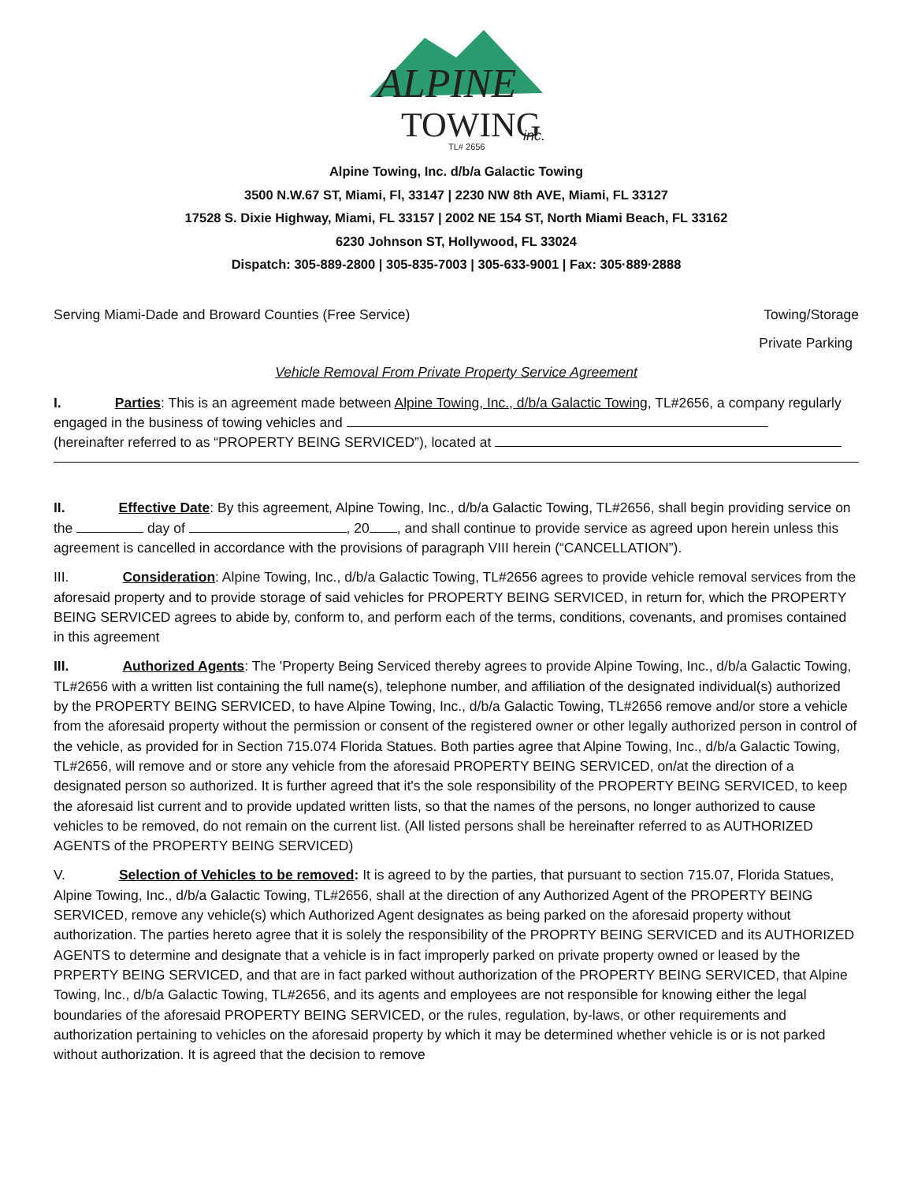ALPINE
TOWING
inc.
TL# 2656
Alpine Towing, Inc. d/b/a Galactic Towing
3500 N.W.67 ST, Miami, Fl, 33147 | 2230 NW 8th AVE, Miami, FL 33127
17528 S. Dixie Highway, Miami, FL 33157 | 2002 NE 154 ST, North Miami Beach, FL 33162
6230 Johnson ST, Hollywood, FL 33024
Dispatch: 305-889-2800 | 305-835-7003 | 305-633-9001 | Fax: 305·889·2888
Serving Miami-Dade and Broward Counties (Free Service) Towing/Storage
Private Parking
Vehicle Removal From Private Property Service Agreement
I. Parties: This is an agreement made between Alpine Towing, Inc., d/b/a Galactic Towing, TL#2656, a company regularly engaged in the business of towing vehicles and
(hereinafter referred to as “PROPERTY BEING SERVICED”), located at
II. Effective Date: By this agreement, Alpine Towing, Inc., d/b/a Galactic Towing, TL#2656, shall begin providing service on the day of , 20 , and shall continue to provide service as agreed upon herein unless this agreement is cancelled in accordance with the provisions of paragraph VIII herein (“CANCELLATION”).
III. Consideration: Alpine Towing, Inc., d/b/a Galactic Towing, TL#2656 agrees to provide vehicle removal services from the aforesaid property and to provide storage of said vehicles for PROPERTY BEING SERVICED, in return for, which the PROPERTY BEING SERVICED agrees to abide by, conform to, and perform each of the terms, conditions, covenants, and promises contained in this agreement
III. Authorized Agents: The 'Property Being Serviced thereby agrees to provide Alpine Towing, Inc., d/b/a Galactic Towing, TL#2656 with a written list containing the full name(s), telephone number, and affiliation of the designated individual(s) authorized by the PROPERTY BEING SERVICED, to have Alpine Towing, Inc., d/b/a Galactic Towing, TL#2656 remove and/or store a vehicle from the aforesaid property without the permission or consent of the registered owner or other legally authorized person in control of the vehicle, as provided for in Section 715.074 Florida Statues. Both parties agree that Alpine Towing, Inc., d/b/a Galactic Towing, TL#2656, will remove and or store any vehicle from the aforesaid PROPERTY BEING SERVICED, on/at the direction of a designated person so authorized. It is further agreed that it's the sole responsibility of the PROPERTY BEING SERVICED, to keep the aforesaid list current and to provide updated written lists, so that the names of the persons, no longer authorized to cause vehicles to be removed, do not remain on the current list. (All listed persons shall be hereinafter referred to as AUTHORIZED AGENTS of the PROPERTY BEING SERVICED)
V. Selection of Vehicles to be removed: It is agreed to by the parties, that pursuant to section 715.07, Florida Statues, Alpine Towing, Inc., d/b/a Galactic Towing, TL#2656, shall at the direction of any Authorized Agent of the PROPERTY BEING SERVICED, remove any vehicle(s) which Authorized Agent designates as being parked on the aforesaid property without authorization. The parties hereto agree that it is solely the responsibility of the PROPRTY BEING SERVICED and its AUTHORIZED AGENTS to determine and designate that a vehicle is in fact improperly parked on private property owned or leased by the PRPERTY BEING SERVICED, and that are in fact parked without authorization of the PROPERTY BEING SERVICED, that Alpine Towing, lnc., d/b/a Galactic Towing, TL#2656, and its agents and employees are not responsible for knowing either the legal boundaries of the aforesaid PROPERTY BEING SERVICED, or the rules, regulation, by-laws, or other requirements and authorization pertaining to vehicles on the aforesaid property by which it may be determined whether vehicle is or is not parked without authorization. It is agreed that the decision to remove